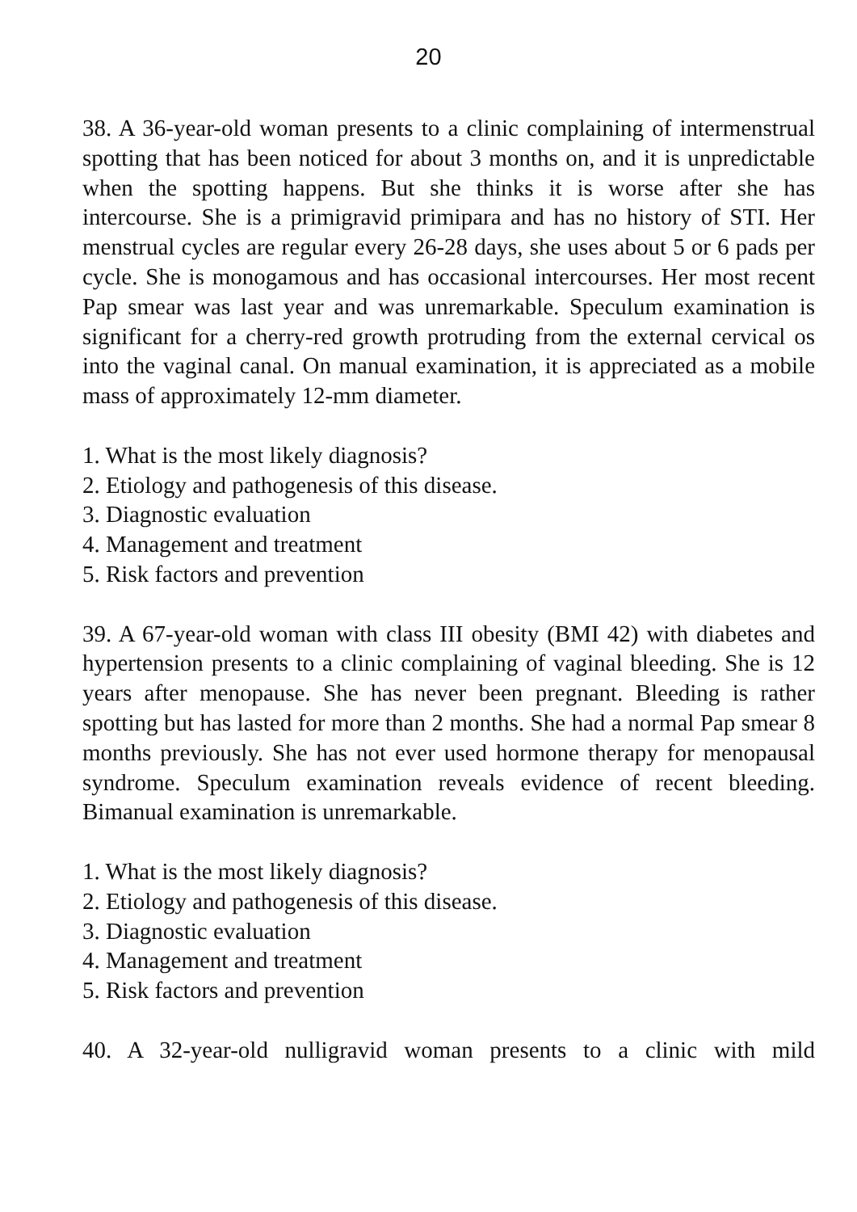20
38. A 36-year-old woman presents to a clinic complaining of intermenstrual spotting that has been noticed for about 3 months on, and it is unpredictable when the spotting happens. But she thinks it is worse after she has intercourse. She is a primigravid primipara and has no history of STI. Her menstrual cycles are regular every 26-28 days, she uses about 5 or 6 pads per cycle. She is monogamous and has occasional intercourses. Her most recent Pap smear was last year and was unremarkable. Speculum examination is significant for a cherry-red growth protruding from the external cervical os into the vaginal canal. On manual examination, it is appreciated as a mobile mass of approximately 12-mm diameter.
1. What is the most likely diagnosis?
2. Etiology and pathogenesis of this disease.
3. Diagnostic evaluation
4. Management and treatment
5. Risk factors and prevention
39. A 67-year-old woman with class III obesity (BMI 42) with diabetes and hypertension presents to a clinic complaining of vaginal bleeding. She is 12 years after menopause. She has never been pregnant. Bleeding is rather spotting but has lasted for more than 2 months. She had a normal Pap smear 8 months previously. She has not ever used hormone therapy for menopausal syndrome. Speculum examination reveals evidence of recent bleeding. Bimanual examination is unremarkable.
1. What is the most likely diagnosis?
2. Etiology and pathogenesis of this disease.
3. Diagnostic evaluation
4. Management and treatment
5. Risk factors and prevention
40. A 32-year-old nulligravid woman presents to a clinic with mild